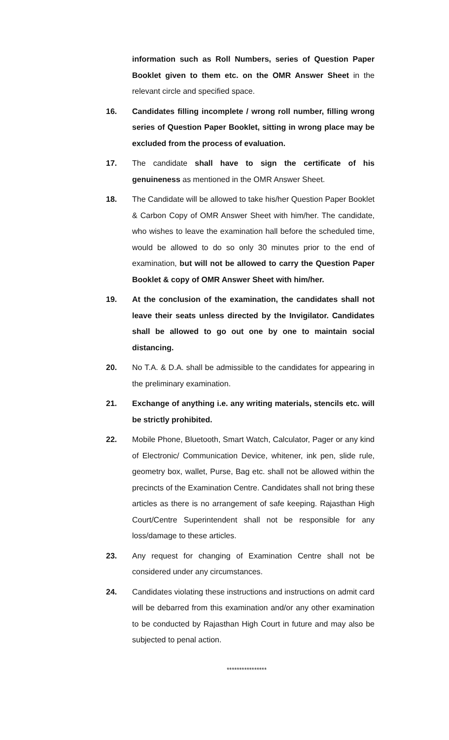information such as Roll Numbers, series of Question Paper Booklet given to them etc. on the OMR Answer Sheet in the relevant circle and specified space.
16. Candidates filling incomplete / wrong roll number, filling wrong series of Question Paper Booklet, sitting in wrong place may be excluded from the process of evaluation.
17. The candidate shall have to sign the certificate of his genuineness as mentioned in the OMR Answer Sheet.
18. The Candidate will be allowed to take his/her Question Paper Booklet & Carbon Copy of OMR Answer Sheet with him/her. The candidate, who wishes to leave the examination hall before the scheduled time, would be allowed to do so only 30 minutes prior to the end of examination, but will not be allowed to carry the Question Paper Booklet & copy of OMR Answer Sheet with him/her.
19. At the conclusion of the examination, the candidates shall not leave their seats unless directed by the Invigilator. Candidates shall be allowed to go out one by one to maintain social distancing.
20. No T.A. & D.A. shall be admissible to the candidates for appearing in the preliminary examination.
21. Exchange of anything i.e. any writing materials, stencils etc. will be strictly prohibited.
22. Mobile Phone, Bluetooth, Smart Watch, Calculator, Pager or any kind of Electronic/ Communication Device, whitener, ink pen, slide rule, geometry box, wallet, Purse, Bag etc. shall not be allowed within the precincts of the Examination Centre. Candidates shall not bring these articles as there is no arrangement of safe keeping. Rajasthan High Court/Centre Superintendent shall not be responsible for any loss/damage to these articles.
23. Any request for changing of Examination Centre shall not be considered under any circumstances.
24. Candidates violating these instructions and instructions on admit card will be debarred from this examination and/or any other examination to be conducted by Rajasthan High Court in future and may also be subjected to penal action.
****************